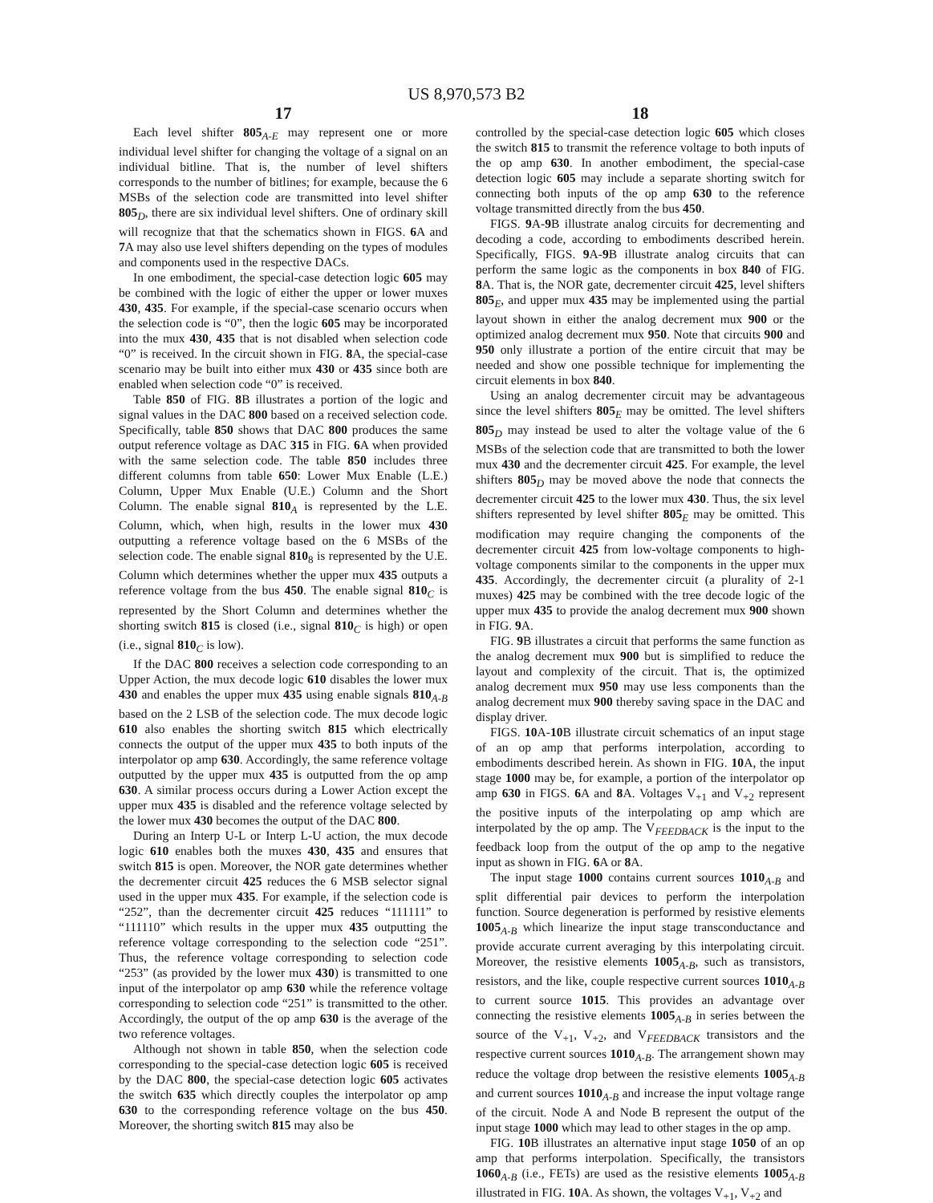US 8,970,573 B2
17
Each level shifter 805<sub>A-E</sub> may represent one or more individual level shifter for changing the voltage of a signal on an individual bitline. That is, the number of level shifters corresponds to the number of bitlines; for example, because the 6 MSBs of the selection code are transmitted into level shifter 805<sub>D</sub>, there are six individual level shifters. One of ordinary skill will recognize that that the schematics shown in FIGS. 6 A and 7 A may also use level shifters depending on the types of modules and components used in the respective DACs.
In one embodiment, the special-case detection logic 605 may be combined with the logic of either the upper or lower muxes 430, 435. For example, if the special-case scenario occurs when the selection code is “0”, then the logic 605 may be incorporated into the mux 430, 435 that is not disabled when selection code “0” is received. In the circuit shown in FIG. 8 A, the special-case scenario may be built into either mux 430 or 435 since both are enabled when selection code “0” is received.
Table 850 of FIG. 8 B illustrates a portion of the logic and signal values in the DAC 800 based on a received selection code. Specifically, table 850 shows that DAC 800 produces the same output reference voltage as DAC 315 in FIG. 6 A when provided with the same selection code. The table 850 includes three different columns from table 650: Lower Mux Enable (L.E.) Column, Upper Mux Enable (U.E.) Column and the Short Column. The enable signal 810<sub>A</sub> is represented by the L.E. Column, which, when high, results in the lower mux 430 outputting a reference voltage based on the 6 MSBs of the selection code. The enable signal 810<sub>8</sub> is represented by the U.E. Column which determines whether the upper mux 435 outputs a reference voltage from the bus 450. The enable signal 810<sub>C</sub> is represented by the Short Column and determines whether the shorting switch 815 is closed (i.e., signal 810<sub>C</sub> is high) or open (i.e., signal 810<sub>C</sub> is low).
If the DAC 800 receives a selection code corresponding to an Upper Action, the mux decode logic 610 disables the lower mux 430 and enables the upper mux 435 using enable signals 810<sub>A-B</sub> based on the 2 LSB of the selection code. The mux decode logic 610 also enables the shorting switch 815 which electrically connects the output of the upper mux 435 to both inputs of the interpolator op amp 630. Accordingly, the same reference voltage outputted by the upper mux 435 is outputted from the op amp 630. A similar process occurs during a Lower Action except the upper mux 435 is disabled and the reference voltage selected by the lower mux 430 becomes the output of the DAC 800.
During an Interp U-L or Interp L-U action, the mux decode logic 610 enables both the muxes 430, 435 and ensures that switch 815 is open. Moreover, the NOR gate determines whether the decrementer circuit 425 reduces the 6 MSB selector signal used in the upper mux 435. For example, if the selection code is “252”, than the decrementer circuit 425 reduces “111111” to “111110” which results in the upper mux 435 outputting the reference voltage corresponding to the selection code “251”. Thus, the reference voltage corresponding to selection code “253” (as provided by the lower mux 430) is transmitted to one input of the interpolator op amp 630 while the reference voltage corresponding to selection code “251” is transmitted to the other. Accordingly, the output of the op amp 630 is the average of the two reference voltages.
Although not shown in table 850, when the selection code corresponding to the special-case detection logic 605 is received by the DAC 800, the special-case detection logic 605 activates the switch 635 which directly couples the interpolator op amp 630 to the corresponding reference voltage on the bus 450. Moreover, the shorting switch 815 may also be
18
controlled by the special-case detection logic 605 which closes the switch 815 to transmit the reference voltage to both inputs of the op amp 630. In another embodiment, the special-case detection logic 605 may include a separate shorting switch for connecting both inputs of the op amp 630 to the reference voltage transmitted directly from the bus 450.
FIGS. 9 A-9 B illustrate analog circuits for decrementing and decoding a code, according to embodiments described herein. Specifically, FIGS. 9 A-9 B illustrate analog circuits that can perform the same logic as the components in box 840 of FIG. 8 A. That is, the NOR gate, decrementer circuit 425, level shifters 805<sub>E</sub>, and upper mux 435 may be implemented using the partial layout shown in either the analog decrement mux 900 or the optimized analog decrement mux 950. Note that circuits 900 and 950 only illustrate a portion of the entire circuit that may be needed and show one possible technique for implementing the circuit elements in box 840.
Using an analog decrementer circuit may be advantageous since the level shifters 805<sub>E</sub> may be omitted. The level shifters 805<sub>D</sub> may instead be used to alter the voltage value of the 6 MSBs of the selection code that are transmitted to both the lower mux 430 and the decrementer circuit 425. For example, the level shifters 805<sub>D</sub> may be moved above the node that connects the decrementer circuit 425 to the lower mux 430. Thus, the six level shifters represented by level shifter 805<sub>E</sub> may be omitted. This modification may require changing the components of the decrementer circuit 425 from low-voltage components to high-voltage components similar to the components in the upper mux 435. Accordingly, the decrementer circuit (a plurality of 2-1 muxes) 425 may be combined with the tree decode logic of the upper mux 435 to provide the analog decrement mux 900 shown in FIG. 9 A.
FIG. 9 B illustrates a circuit that performs the same function as the analog decrement mux 900 but is simplified to reduce the layout and complexity of the circuit. That is, the optimized analog decrement mux 950 may use less components than the analog decrement mux 900 thereby saving space in the DAC and display driver.
FIGS. 10 A-10 B illustrate circuit schematics of an input stage of an op amp that performs interpolation, according to embodiments described herein. As shown in FIG. 10 A, the input stage 1000 may be, for example, a portion of the interpolator op amp 630 in FIGS. 6 A and 8 A. Voltages V<sub>+1</sub> and V<sub>+2</sub> represent the positive inputs of the interpolating op amp which are interpolated by the op amp. The V<sub>FEEDBACK</sub> is the input to the feedback loop from the output of the op amp to the negative input as shown in FIG. 6 A or 8 A.
The input stage 1000 contains current sources 1010<sub>A-B</sub> and split differential pair devices to perform the interpolation function. Source degeneration is performed by resistive elements 1005<sub>A-B</sub> which linearize the input stage transconductance and provide accurate current averaging by this interpolating circuit. Moreover, the resistive elements 1005<sub>A-B</sub>, such as transistors, resistors, and the like, couple respective current sources 1010<sub>A-B</sub> to current source 1015. This provides an advantage over connecting the resistive elements 1005<sub>A-B</sub> in series between the source of the V<sub>+1</sub>, V<sub>+2</sub>, and V<sub>FEEDBACK</sub> transistors and the respective current sources 1010<sub>A-B</sub>. The arrangement shown may reduce the voltage drop between the resistive elements 1005<sub>A-B</sub> and current sources 1010<sub>A-B</sub> and increase the input voltage range of the circuit. Node A and Node B represent the output of the input stage 1000 which may lead to other stages in the op amp.
FIG. 10 B illustrates an alternative input stage 1050 of an op amp that performs interpolation. Specifically, the transistors 1060<sub>A-B</sub> (i.e., FETs) are used as the resistive elements 1005<sub>A-B</sub> illustrated in FIG. 10 A. As shown, the voltages V<sub>+1</sub>, V<sub>+2</sub> and